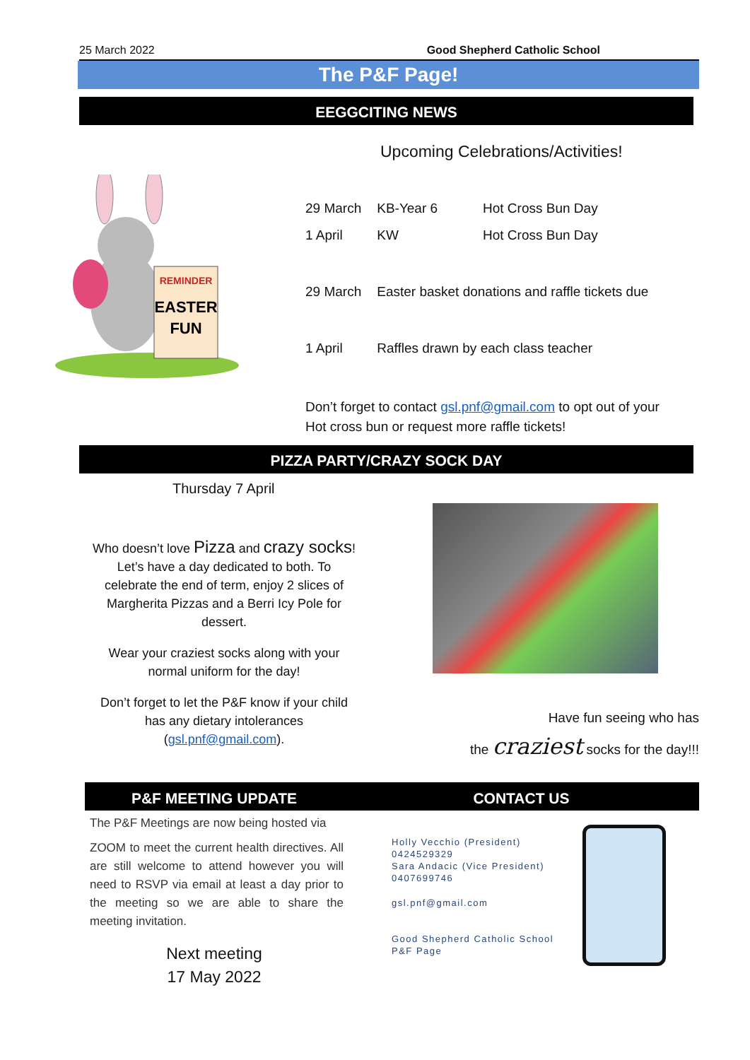25 March 2022 Good Shepherd Catholic School
The P&F Page!
EEGGCITING NEWS
REMINDER
EASTER
FUN
Upcoming Celebrations/Activities!
| 29 March | KB-Year 6 | Hot Cross Bun Day |
| 1 April | KW | Hot Cross Bun Day |
| 29 March | Easter basket donations and raffle tickets due | |
| 1 April | Raffles drawn by each class teacher | |
Don’t forget to contact gsl.pnf@gmail.com to opt out of your
Hot cross bun or request more raffle tickets!
PIZZA PARTY/CRAZY SOCK DAY
Thursday 7 April
Who doesn’t love Pizza and crazy socks!
Let’s have a day dedicated to both. To
celebrate the end of term, enjoy 2 slices of
Margherita Pizzas and a Berri Icy Pole for
dessert.
Wear your craziest socks along with your
normal uniform for the day!
Don’t forget to let the P&F know if your child
has any dietary intolerances
(gsl.pnf@gmail.com).
Have fun seeing who has
the craziest socks for the day!!!
P&F MEETING UPDATE
The P&F Meetings are now being hosted via
ZOOM to meet the current health directives. All are still welcome to attend however you will need to RSVP via email at least a day prior to the meeting so we are able to share the meeting invitation.
Next meeting
17 May 2022
CONTACT US
Holly Vecchio (President)
0424529329
Sara Andacic (Vice President)
0407699746
gsl.pnf@gmail.com
Good Shepherd Catholic School
P&F Page